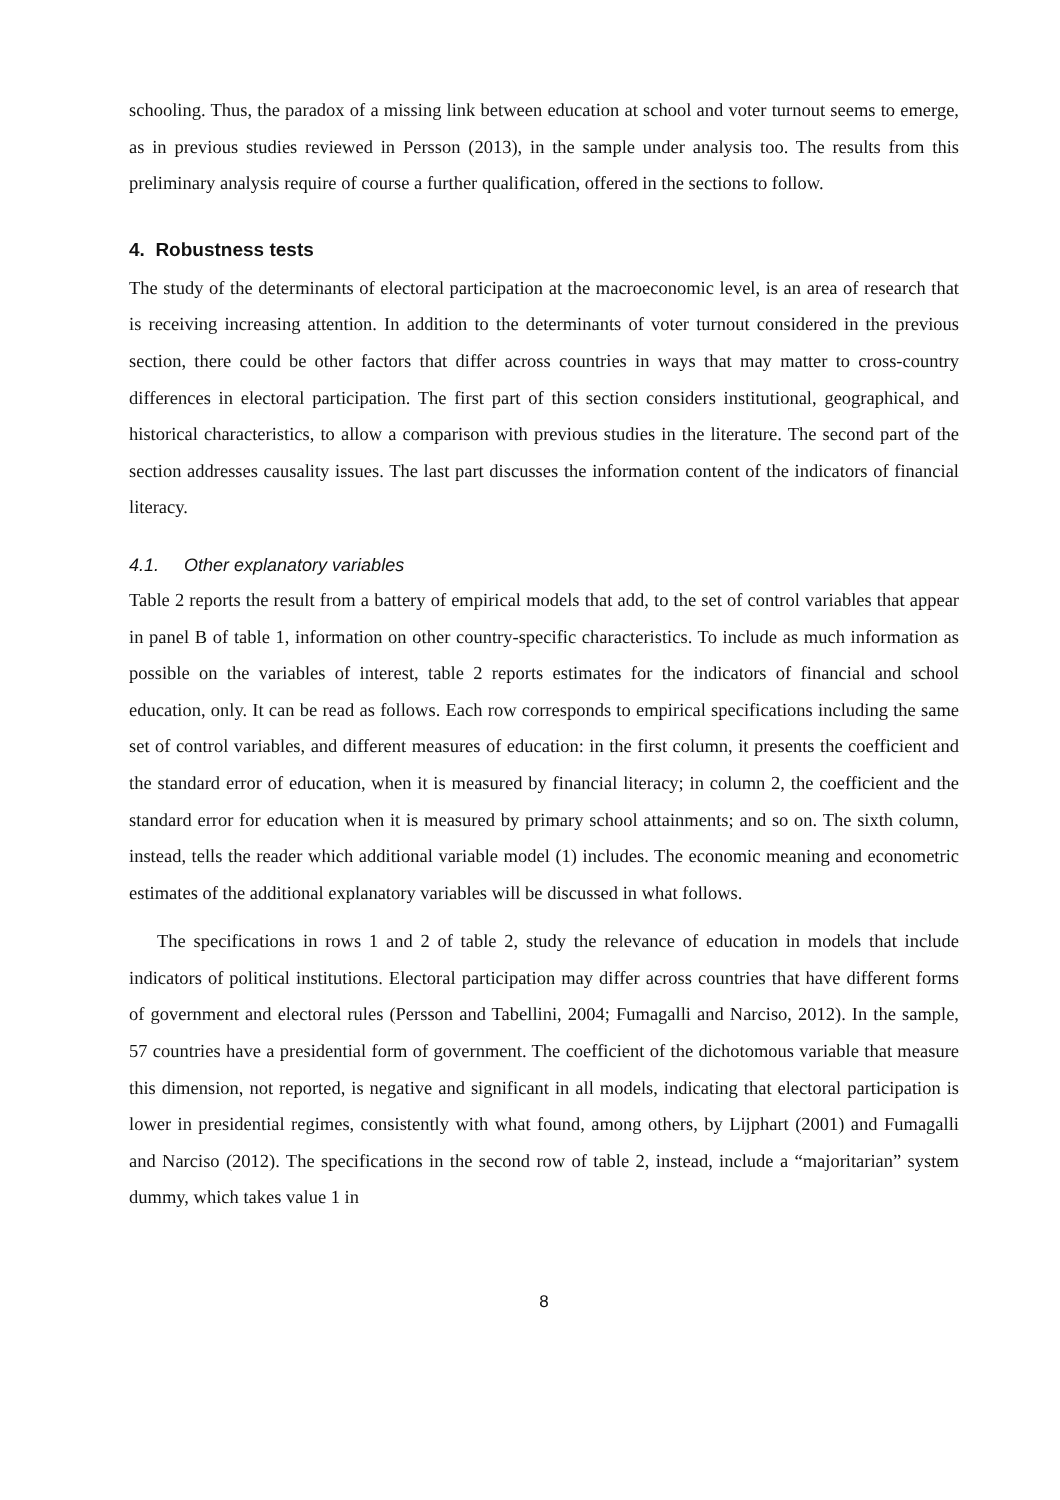schooling. Thus, the paradox of a missing link between education at school and voter turnout seems to emerge, as in previous studies reviewed in Persson (2013), in the sample under analysis too. The results from this preliminary analysis require of course a further qualification, offered in the sections to follow.
4. Robustness tests
The study of the determinants of electoral participation at the macroeconomic level, is an area of research that is receiving increasing attention. In addition to the determinants of voter turnout considered in the previous section, there could be other factors that differ across countries in ways that may matter to cross-country differences in electoral participation. The first part of this section considers institutional, geographical, and historical characteristics, to allow a comparison with previous studies in the literature. The second part of the section addresses causality issues. The last part discusses the information content of the indicators of financial literacy.
4.1. Other explanatory variables
Table 2 reports the result from a battery of empirical models that add, to the set of control variables that appear in panel B of table 1, information on other country-specific characteristics. To include as much information as possible on the variables of interest, table 2 reports estimates for the indicators of financial and school education, only. It can be read as follows. Each row corresponds to empirical specifications including the same set of control variables, and different measures of education: in the first column, it presents the coefficient and the standard error of education, when it is measured by financial literacy; in column 2, the coefficient and the standard error for education when it is measured by primary school attainments; and so on. The sixth column, instead, tells the reader which additional variable model (1) includes. The economic meaning and econometric estimates of the additional explanatory variables will be discussed in what follows.
The specifications in rows 1 and 2 of table 2, study the relevance of education in models that include indicators of political institutions. Electoral participation may differ across countries that have different forms of government and electoral rules (Persson and Tabellini, 2004; Fumagalli and Narciso, 2012). In the sample, 57 countries have a presidential form of government. The coefficient of the dichotomous variable that measure this dimension, not reported, is negative and significant in all models, indicating that electoral participation is lower in presidential regimes, consistently with what found, among others, by Lijphart (2001) and Fumagalli and Narciso (2012). The specifications in the second row of table 2, instead, include a “majoritarian” system dummy, which takes value 1 in
8